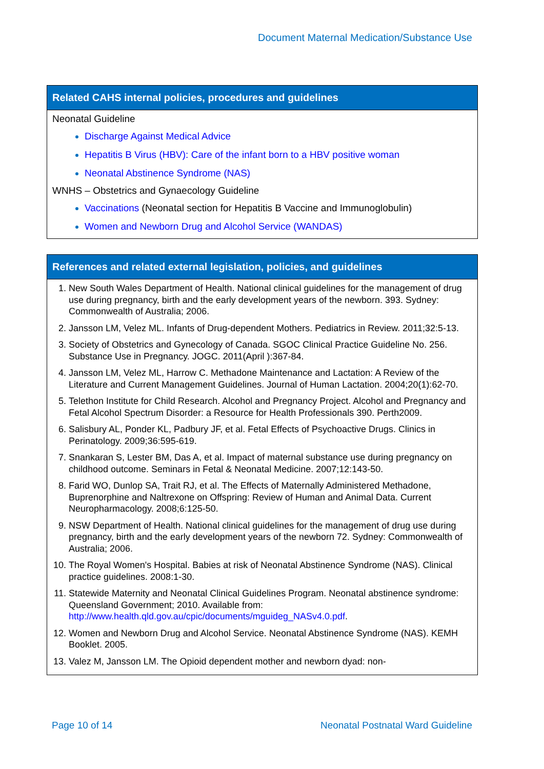Document Maternal Medication/Substance Use
Related CAHS internal policies, procedures and guidelines
Neonatal Guideline
Discharge Against Medical Advice
Hepatitis B Virus (HBV): Care of the infant born to a HBV positive woman
Neonatal Abstinence Syndrome (NAS)
WNHS – Obstetrics and Gynaecology Guideline
Vaccinations (Neonatal section for Hepatitis B Vaccine and Immunoglobulin)
Women and Newborn Drug and Alcohol Service (WANDAS)
References and related external legislation, policies, and guidelines
New South Wales Department of Health. National clinical guidelines for the management of drug use during pregnancy, birth and the early development years of the newborn. 393. Sydney: Commonwealth of Australia; 2006.
Jansson LM, Velez ML. Infants of Drug-dependent Mothers. Pediatrics in Review. 2011;32:5-13.
Society of Obstetrics and Gynecology of Canada. SGOC Clinical Practice Guideline No. 256. Substance Use in Pregnancy. JOGC. 2011(April ):367-84.
Jansson LM, Velez ML, Harrow C. Methadone Maintenance and Lactation: A Review of the Literature and Current Management Guidelines. Journal of Human Lactation. 2004;20(1):62-70.
Telethon Institute for Child Research. Alcohol and Pregnancy Project. Alcohol and Pregnancy and Fetal Alcohol Spectrum Disorder: a Resource for Health Professionals 390. Perth2009.
Salisbury AL, Ponder KL, Padbury JF, et al. Fetal Effects of Psychoactive Drugs. Clinics in Perinatology. 2009;36:595-619.
Snankaran S, Lester BM, Das A, et al. Impact of maternal substance use during pregnancy on childhood outcome. Seminars in Fetal & Neonatal Medicine. 2007;12:143-50.
Farid WO, Dunlop SA, Trait RJ, et al. The Effects of Maternally Administered Methadone, Buprenorphine and Naltrexone on Offspring: Review of Human and Animal Data. Current Neuropharmacology. 2008;6:125-50.
NSW Department of Health. National clinical guidelines for the management of drug use during pregnancy, birth and the early development years of the newborn 72. Sydney: Commonwealth of Australia; 2006.
The Royal Women's Hospital. Babies at risk of Neonatal Abstinence Syndrome (NAS). Clinical practice guidelines. 2008:1-30.
Statewide Maternity and Neonatal Clinical Guidelines Program. Neonatal abstinence syndrome: Queensland Government; 2010. Available from: http://www.health.qld.gov.au/cpic/documents/mguideg_NASv4.0.pdf.
Women and Newborn Drug and Alcohol Service. Neonatal Abstinence Syndrome (NAS). KEMH Booklet. 2005.
Valez M, Jansson LM. The Opioid dependent mother and newborn dyad: non-
Page 10 of 14
Neonatal Postnatal Ward Guideline